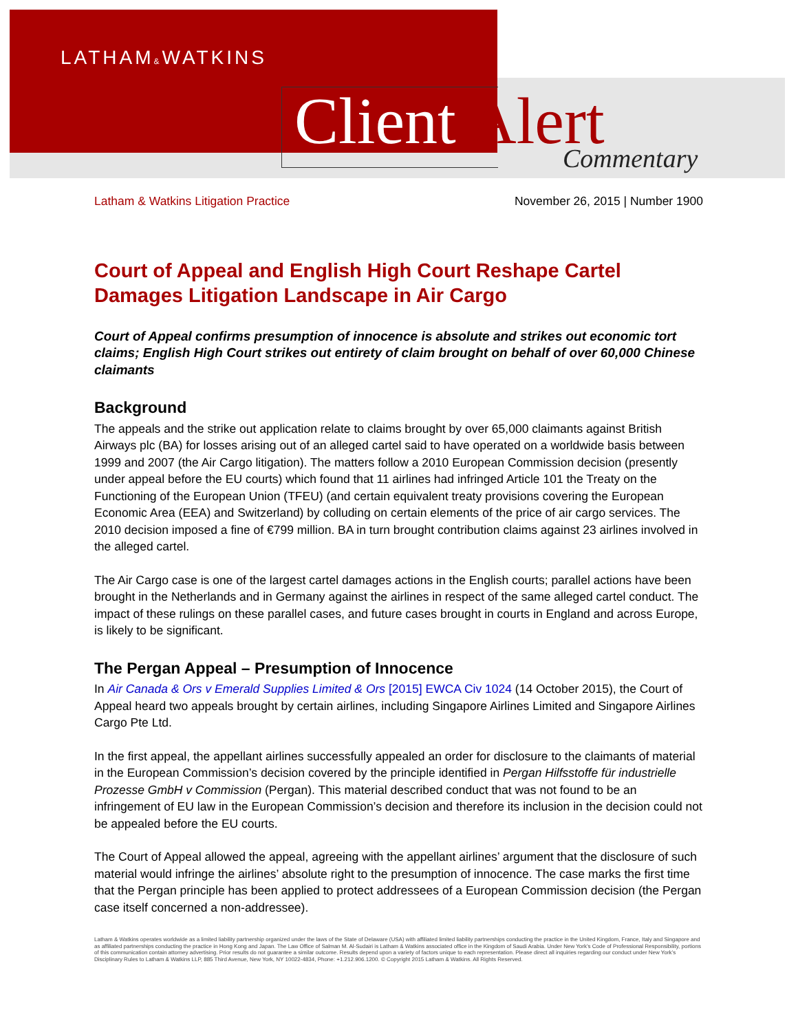LATHAM&WATKINS
Client Alert Commentary
Latham & Watkins Litigation Practice November 26, 2015 | Number 1900
Court of Appeal and English High Court Reshape Cartel Damages Litigation Landscape in Air Cargo
Court of Appeal confirms presumption of innocence is absolute and strikes out economic tort claims; English High Court strikes out entirety of claim brought on behalf of over 60,000 Chinese claimants
Background
The appeals and the strike out application relate to claims brought by over 65,000 claimants against British Airways plc (BA) for losses arising out of an alleged cartel said to have operated on a worldwide basis between 1999 and 2007 (the Air Cargo litigation). The matters follow a 2010 European Commission decision (presently under appeal before the EU courts) which found that 11 airlines had infringed Article 101 the Treaty on the Functioning of the European Union (TFEU) (and certain equivalent treaty provisions covering the European Economic Area (EEA) and Switzerland) by colluding on certain elements of the price of air cargo services. The 2010 decision imposed a fine of €799 million. BA in turn brought contribution claims against 23 airlines involved in the alleged cartel.
The Air Cargo case is one of the largest cartel damages actions in the English courts; parallel actions have been brought in the Netherlands and in Germany against the airlines in respect of the same alleged cartel conduct. The impact of these rulings on these parallel cases, and future cases brought in courts in England and across Europe, is likely to be significant.
The Pergan Appeal – Presumption of Innocence
In Air Canada & Ors v Emerald Supplies Limited & Ors [2015] EWCA Civ 1024 (14 October 2015), the Court of Appeal heard two appeals brought by certain airlines, including Singapore Airlines Limited and Singapore Airlines Cargo Pte Ltd.
In the first appeal, the appellant airlines successfully appealed an order for disclosure to the claimants of material in the European Commission’s decision covered by the principle identified in Pergan Hilfsstoffe für industrielle Prozesse GmbH v Commission (Pergan). This material described conduct that was not found to be an infringement of EU law in the European Commission’s decision and therefore its inclusion in the decision could not be appealed before the EU courts.
The Court of Appeal allowed the appeal, agreeing with the appellant airlines’ argument that the disclosure of such material would infringe the airlines’ absolute right to the presumption of innocence. The case marks the first time that the Pergan principle has been applied to protect addressees of a European Commission decision (the Pergan case itself concerned a non-addressee).
Latham & Watkins operates worldwide as a limited liability partnership organized under the laws of the State of Delaware (USA) with affiliated limited liability partnerships conducting the practice in the United Kingdom, France, Italy and Singapore and as affiliated partnerships conducting the practice in Hong Kong and Japan. The Law Office of Salman M. Al-Sudairi is Latham & Watkins associated office in the Kingdom of Saudi Arabia. Under New York’s Code of Professional Responsibility, portions of this communication contain attorney advertising. Prior results do not guarantee a similar outcome. Results depend upon a variety of factors unique to each representation. Please direct all inquiries regarding our conduct under New York’s Disciplinary Rules to Latham & Watkins LLP, 885 Third Avenue, New York, NY 10022-4834, Phone: +1.212.906.1200. © Copyright 2015 Latham & Watkins. All Rights Reserved.